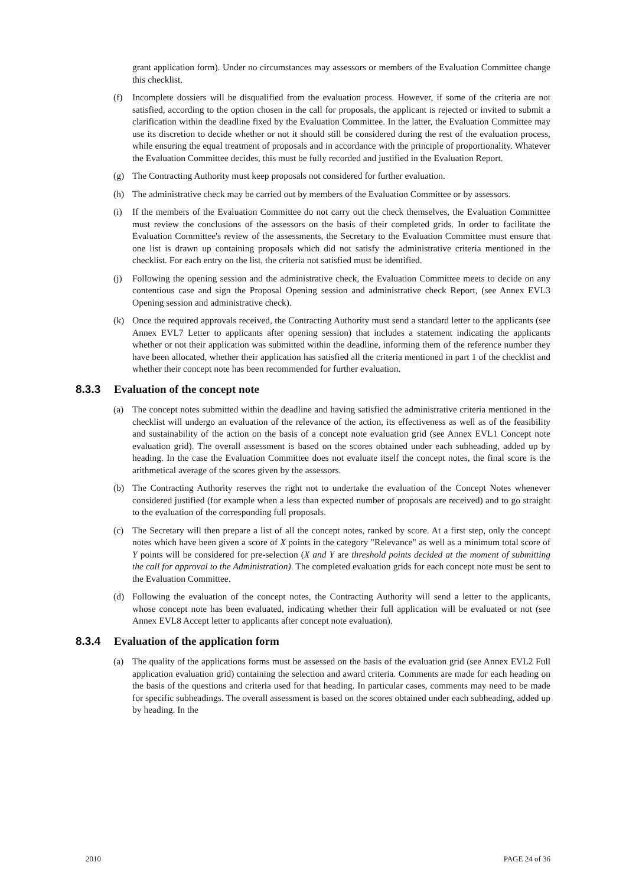grant application form). Under no circumstances may assessors or members of the Evaluation Committee change this checklist.
(f) Incomplete dossiers will be disqualified from the evaluation process. However, if some of the criteria are not satisfied, according to the option chosen in the call for proposals, the applicant is rejected or invited to submit a clarification within the deadline fixed by the Evaluation Committee. In the latter, the Evaluation Committee may use its discretion to decide whether or not it should still be considered during the rest of the evaluation process, while ensuring the equal treatment of proposals and in accordance with the principle of proportionality. Whatever the Evaluation Committee decides, this must be fully recorded and justified in the Evaluation Report.
(g) The Contracting Authority must keep proposals not considered for further evaluation.
(h) The administrative check may be carried out by members of the Evaluation Committee or by assessors.
(i) If the members of the Evaluation Committee do not carry out the check themselves, the Evaluation Committee must review the conclusions of the assessors on the basis of their completed grids. In order to facilitate the Evaluation Committee's review of the assessments, the Secretary to the Evaluation Committee must ensure that one list is drawn up containing proposals which did not satisfy the administrative criteria mentioned in the checklist. For each entry on the list, the criteria not satisfied must be identified.
(j) Following the opening session and the administrative check, the Evaluation Committee meets to decide on any contentious case and sign the Proposal Opening session and administrative check Report, (see Annex EVL3 Opening session and administrative check).
(k) Once the required approvals received, the Contracting Authority must send a standard letter to the applicants (see Annex EVL7 Letter to applicants after opening session) that includes a statement indicating the applicants whether or not their application was submitted within the deadline, informing them of the reference number they have been allocated, whether their application has satisfied all the criteria mentioned in part 1 of the checklist and whether their concept note has been recommended for further evaluation.
8.3.3 Evaluation of the concept note
(a) The concept notes submitted within the deadline and having satisfied the administrative criteria mentioned in the checklist will undergo an evaluation of the relevance of the action, its effectiveness as well as of the feasibility and sustainability of the action on the basis of a concept note evaluation grid (see Annex EVL1 Concept note evaluation grid). The overall assessment is based on the scores obtained under each subheading, added up by heading. In the case the Evaluation Committee does not evaluate itself the concept notes, the final score is the arithmetical average of the scores given by the assessors.
(b) The Contracting Authority reserves the right not to undertake the evaluation of the Concept Notes whenever considered justified (for example when a less than expected number of proposals are received) and to go straight to the evaluation of the corresponding full proposals.
(c) The Secretary will then prepare a list of all the concept notes, ranked by score. At a first step, only the concept notes which have been given a score of X points in the category "Relevance" as well as a minimum total score of Y points will be considered for pre-selection (X and Y are threshold points decided at the moment of submitting the call for approval to the Administration). The completed evaluation grids for each concept note must be sent to the Evaluation Committee.
(d) Following the evaluation of the concept notes, the Contracting Authority will send a letter to the applicants, whose concept note has been evaluated, indicating whether their full application will be evaluated or not (see Annex EVL8 Accept letter to applicants after concept note evaluation).
8.3.4 Evaluation of the application form
(a) The quality of the applications forms must be assessed on the basis of the evaluation grid (see Annex EVL2 Full application evaluation grid) containing the selection and award criteria. Comments are made for each heading on the basis of the questions and criteria used for that heading. In particular cases, comments may need to be made for specific subheadings. The overall assessment is based on the scores obtained under each subheading, added up by heading. In the
2010 PAGE 24 of 36